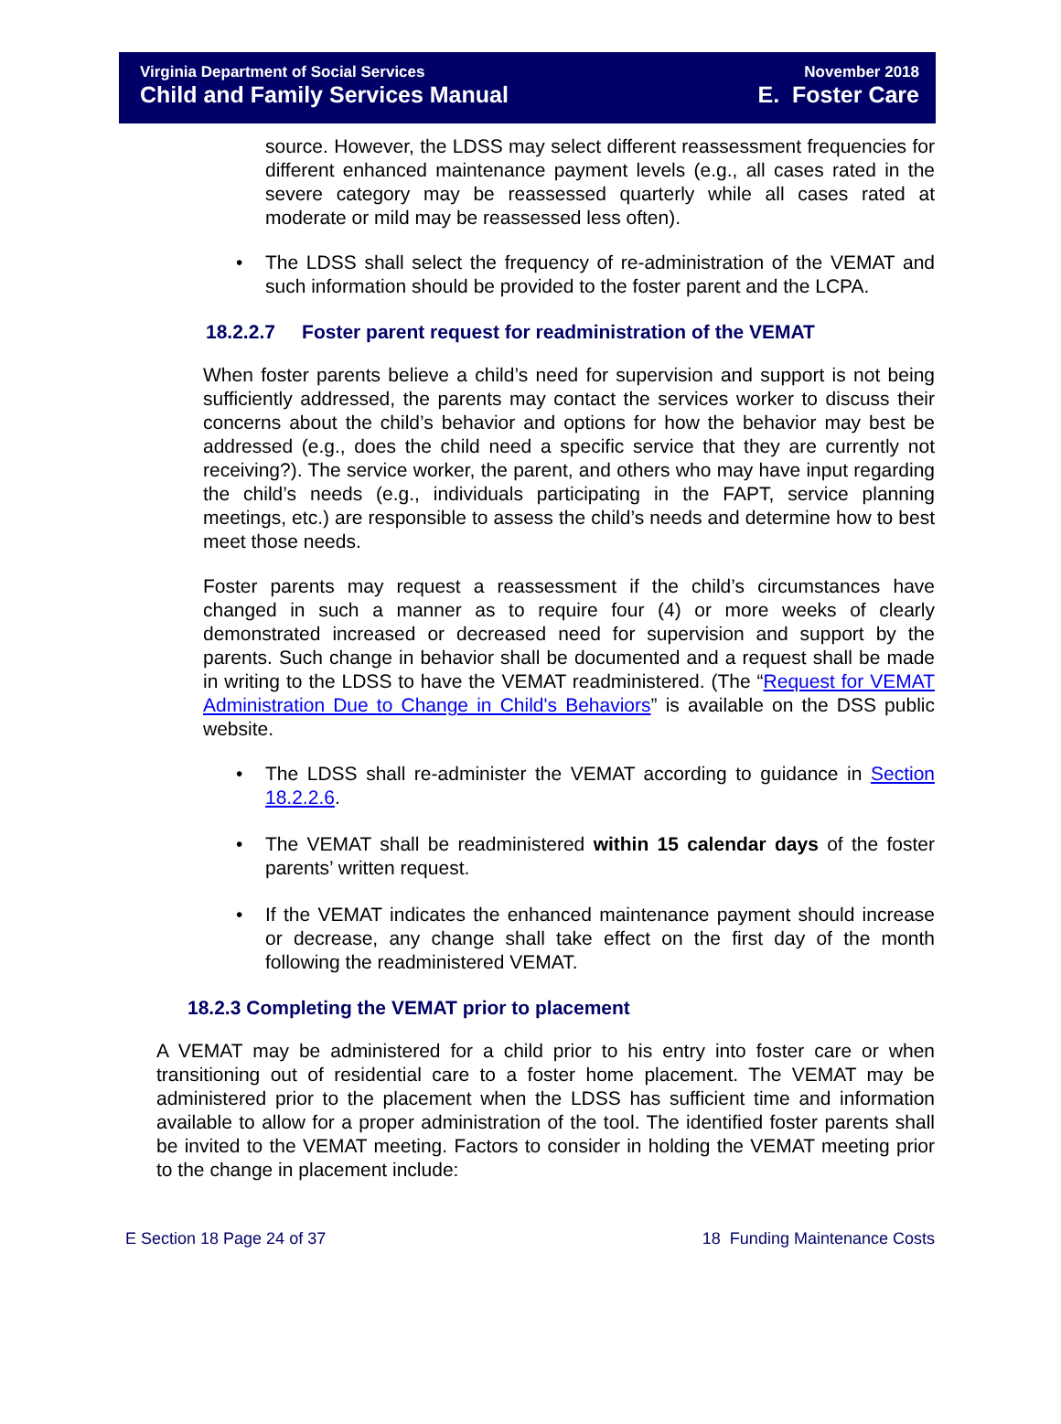Virginia Department of Social Services
Child and Family Services Manual
November 2018
E. Foster Care
source. However, the LDSS may select different reassessment frequencies for different enhanced maintenance payment levels (e.g., all cases rated in the severe category may be reassessed quarterly while all cases rated at moderate or mild may be reassessed less often).
• The LDSS shall select the frequency of re-administration of the VEMAT and such information should be provided to the foster parent and the LCPA.
18.2.2.7 Foster parent request for readministration of the VEMAT
When foster parents believe a child’s need for supervision and support is not being sufficiently addressed, the parents may contact the services worker to discuss their concerns about the child’s behavior and options for how the behavior may best be addressed (e.g., does the child need a specific service that they are currently not receiving?). The service worker, the parent, and others who may have input regarding the child’s needs (e.g., individuals participating in the FAPT, service planning meetings, etc.) are responsible to assess the child’s needs and determine how to best meet those needs.
Foster parents may request a reassessment if the child’s circumstances have changed in such a manner as to require four (4) or more weeks of clearly demonstrated increased or decreased need for supervision and support by the parents. Such change in behavior shall be documented and a request shall be made in writing to the LDSS to have the VEMAT readministered. (The “Request for VEMAT Administration Due to Change in Child's Behaviors” is available on the DSS public website.
• The LDSS shall re-administer the VEMAT according to guidance in Section 18.2.2.6.
• The VEMAT shall be readministered within 15 calendar days of the foster parents’ written request.
• If the VEMAT indicates the enhanced maintenance payment should increase or decrease, any change shall take effect on the first day of the month following the readministered VEMAT.
18.2.3 Completing the VEMAT prior to placement
A VEMAT may be administered for a child prior to his entry into foster care or when transitioning out of residential care to a foster home placement. The VEMAT may be administered prior to the placement when the LDSS has sufficient time and information available to allow for a proper administration of the tool. The identified foster parents shall be invited to the VEMAT meeting. Factors to consider in holding the VEMAT meeting prior to the change in placement include:
E Section 18 Page 24 of 37 18 Funding Maintenance Costs